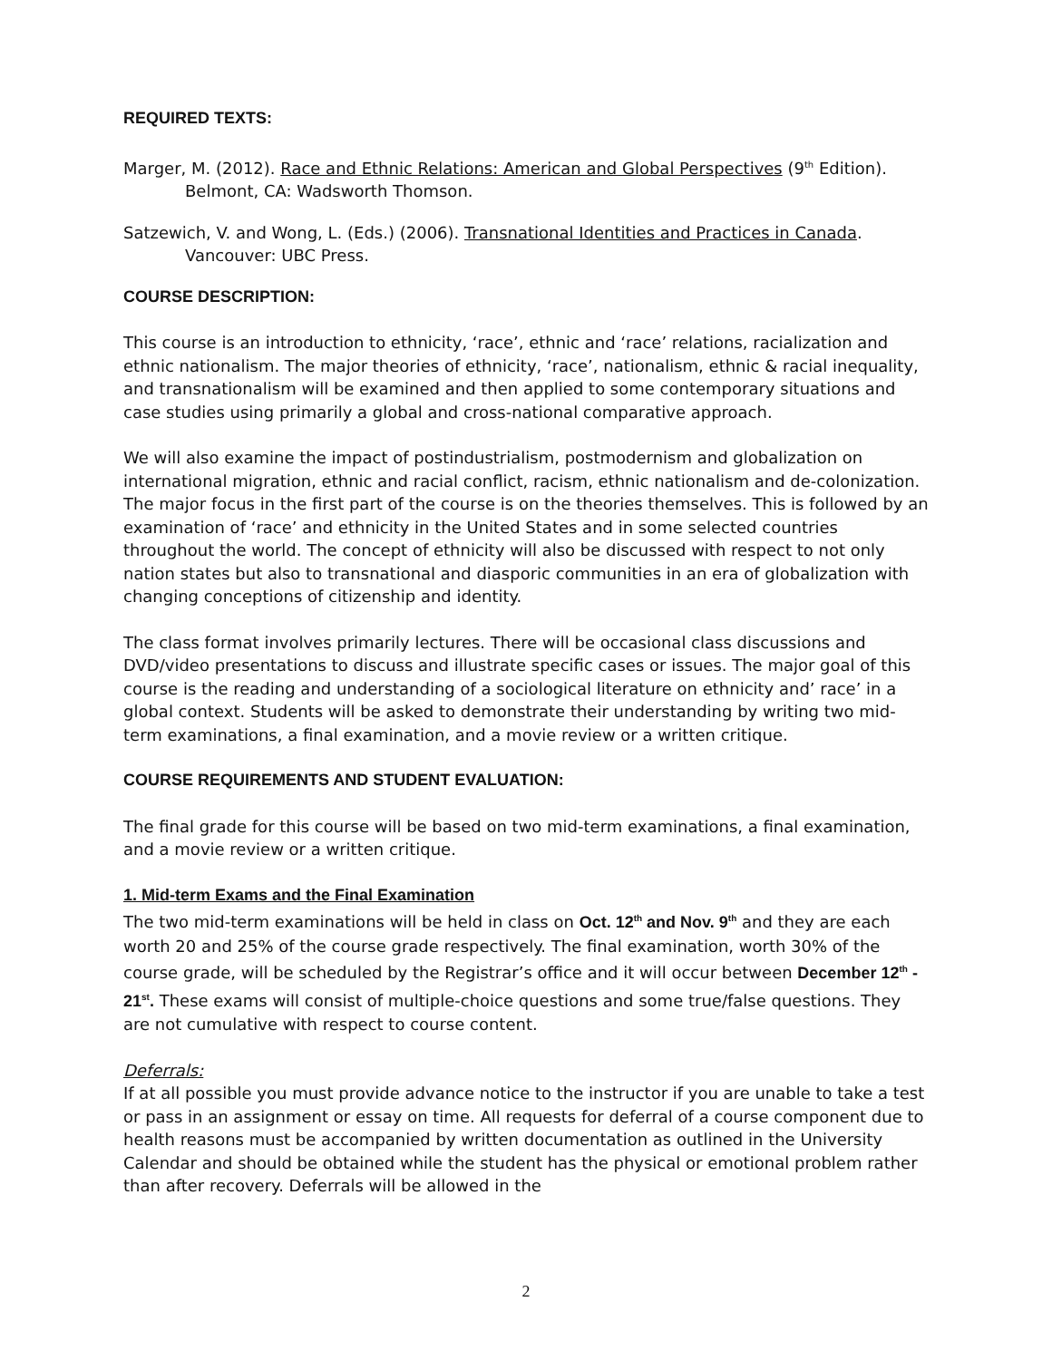REQUIRED TEXTS:
Marger, M. (2012). Race and Ethnic Relations: American and Global Perspectives (9<sup>th</sup> Edition). Belmont, CA: Wadsworth Thomson.
Satzewich, V. and Wong, L. (Eds.) (2006). Transnational Identities and Practices in Canada. Vancouver: UBC Press.
COURSE DESCRIPTION:
This course is an introduction to ethnicity, ‘race’, ethnic and ‘race’ relations, racialization and ethnic nationalism. The major theories of ethnicity, ‘race’, nationalism, ethnic & racial inequality, and transnationalism will be examined and then applied to some contemporary situations and case studies using primarily a global and cross-national comparative approach.
We will also examine the impact of postindustrialism, postmodernism and globalization on international migration, ethnic and racial conflict, racism, ethnic nationalism and de-colonization. The major focus in the first part of the course is on the theories themselves. This is followed by an examination of ‘race’ and ethnicity in the United States and in some selected countries throughout the world. The concept of ethnicity will also be discussed with respect to not only nation states but also to transnational and diasporic communities in an era of globalization with changing conceptions of citizenship and identity.
The class format involves primarily lectures. There will be occasional class discussions and DVD/video presentations to discuss and illustrate specific cases or issues. The major goal of this course is the reading and understanding of a sociological literature on ethnicity and’ race’ in a global context. Students will be asked to demonstrate their understanding by writing two mid-term examinations, a final examination, and a movie review or a written critique.
COURSE REQUIREMENTS AND STUDENT EVALUATION:
The final grade for this course will be based on two mid-term examinations, a final examination, and a movie review or a written critique.
1. Mid-term Exams and the Final Examination
The two mid-term examinations will be held in class on Oct. 12<sup>th</sup> and Nov. 9<sup>th</sup> and they are each worth 20 and 25% of the course grade respectively. The final examination, worth 30% of the course grade, will be scheduled by the Registrar’s office and it will occur between December 12<sup>th</sup> - 21<sup>st</sup>. These exams will consist of multiple-choice questions and some true/false questions. They are not cumulative with respect to course content.
Deferrals:
If at all possible you must provide advance notice to the instructor if you are unable to take a test or pass in an assignment or essay on time. All requests for deferral of a course component due to health reasons must be accompanied by written documentation as outlined in the University Calendar and should be obtained while the student has the physical or emotional problem rather than after recovery. Deferrals will be allowed in the
2